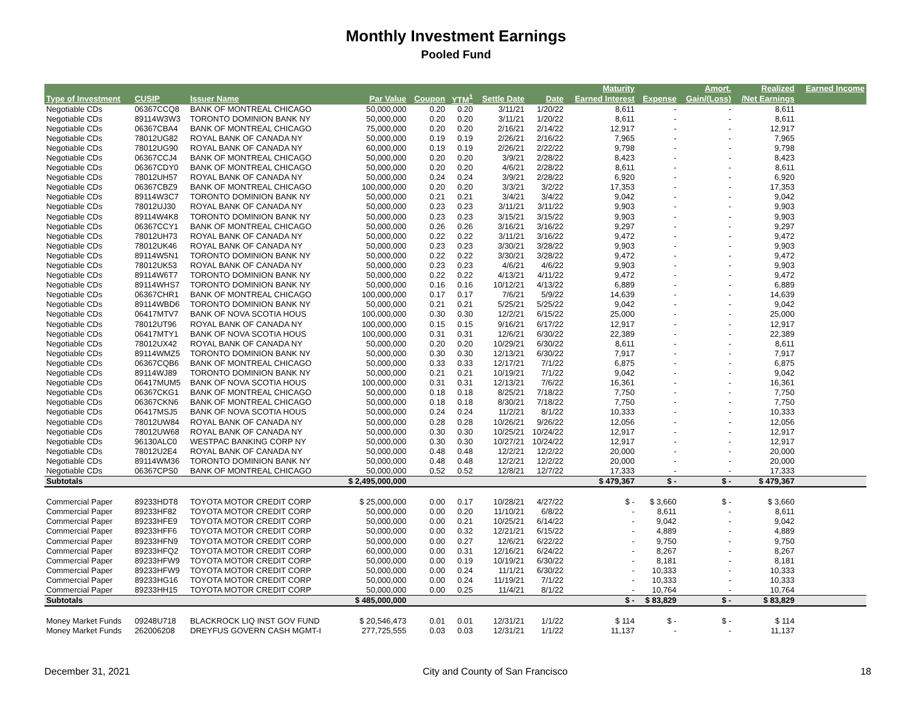Monthly Investment Earnings
Pooled Fund
| | | | | | | | | Maturity | | Amort. | Realized | Earned Income |
| --- | --- | --- | --- | --- | --- | --- | --- | --- | --- | --- | --- | --- |
| Type of Investment | CUSIP | Issuer Name | Par Value | Coupon | YTM<sup>1</sup> | Settle Date | Date | Earned Interest | Expense | Gain/(Loss) | /Net Earnings | |
| Negotiable CDs | 06367CCQ8 | BANK OF MONTREAL CHICAGO | 50,000,000 | 0.20 | 0.20 | 3/11/21 | 1/20/22 | 8,611 | - | - | 8,611 | |
| Negotiable CDs | 89114W3W3 | TORONTO DOMINION BANK NY | 50,000,000 | 0.20 | 0.20 | 3/11/21 | 1/20/22 | 8,611 | - | - | 8,611 | |
| Negotiable CDs | 06367CBA4 | BANK OF MONTREAL CHICAGO | 75,000,000 | 0.20 | 0.20 | 2/16/21 | 2/14/22 | 12,917 | - | - | 12,917 | |
| Negotiable CDs | 78012UG82 | ROYAL BANK OF CANADA NY | 50,000,000 | 0.19 | 0.19 | 2/26/21 | 2/16/22 | 7,965 | - | - | 7,965 | |
| Negotiable CDs | 78012UG90 | ROYAL BANK OF CANADA NY | 60,000,000 | 0.19 | 0.19 | 2/26/21 | 2/22/22 | 9,798 | - | - | 9,798 | |
| Negotiable CDs | 06367CCJ4 | BANK OF MONTREAL CHICAGO | 50,000,000 | 0.20 | 0.20 | 3/9/21 | 2/28/22 | 8,423 | - | - | 8,423 | |
| Negotiable CDs | 06367CDY0 | BANK OF MONTREAL CHICAGO | 50,000,000 | 0.20 | 0.20 | 4/6/21 | 2/28/22 | 8,611 | - | - | 8,611 | |
| Negotiable CDs | 78012UH57 | ROYAL BANK OF CANADA NY | 50,000,000 | 0.24 | 0.24 | 3/9/21 | 2/28/22 | 6,920 | - | - | 6,920 | |
| Negotiable CDs | 06367CBZ9 | BANK OF MONTREAL CHICAGO | 100,000,000 | 0.20 | 0.20 | 3/3/21 | 3/2/22 | 17,353 | - | - | 17,353 | |
| Negotiable CDs | 89114W3C7 | TORONTO DOMINION BANK NY | 50,000,000 | 0.21 | 0.21 | 3/4/21 | 3/4/22 | 9,042 | - | - | 9,042 | |
| Negotiable CDs | 78012UJ30 | ROYAL BANK OF CANADA NY | 50,000,000 | 0.23 | 0.23 | 3/11/21 | 3/11/22 | 9,903 | - | - | 9,903 | |
| Negotiable CDs | 89114W4K8 | TORONTO DOMINION BANK NY | 50,000,000 | 0.23 | 0.23 | 3/15/21 | 3/15/22 | 9,903 | - | - | 9,903 | |
| Negotiable CDs | 06367CCY1 | BANK OF MONTREAL CHICAGO | 50,000,000 | 0.26 | 0.26 | 3/16/21 | 3/16/22 | 9,297 | - | - | 9,297 | |
| Negotiable CDs | 78012UH73 | ROYAL BANK OF CANADA NY | 50,000,000 | 0.22 | 0.22 | 3/11/21 | 3/16/22 | 9,472 | - | - | 9,472 | |
| Negotiable CDs | 78012UK46 | ROYAL BANK OF CANADA NY | 50,000,000 | 0.23 | 0.23 | 3/30/21 | 3/28/22 | 9,903 | - | - | 9,903 | |
| Negotiable CDs | 89114W5N1 | TORONTO DOMINION BANK NY | 50,000,000 | 0.22 | 0.22 | 3/30/21 | 3/28/22 | 9,472 | - | - | 9,472 | |
| Negotiable CDs | 78012UK53 | ROYAL BANK OF CANADA NY | 50,000,000 | 0.23 | 0.23 | 4/6/21 | 4/6/22 | 9,903 | - | - | 9,903 | |
| Negotiable CDs | 89114W6T7 | TORONTO DOMINION BANK NY | 50,000,000 | 0.22 | 0.22 | 4/13/21 | 4/11/22 | 9,472 | - | - | 9,472 | |
| Negotiable CDs | 89114WHS7 | TORONTO DOMINION BANK NY | 50,000,000 | 0.16 | 0.16 | 10/12/21 | 4/13/22 | 6,889 | - | - | 6,889 | |
| Negotiable CDs | 06367CHR1 | BANK OF MONTREAL CHICAGO | 100,000,000 | 0.17 | 0.17 | 7/6/21 | 5/9/22 | 14,639 | - | - | 14,639 | |
| Negotiable CDs | 89114WBD6 | TORONTO DOMINION BANK NY | 50,000,000 | 0.21 | 0.21 | 5/25/21 | 5/25/22 | 9,042 | - | - | 9,042 | |
| Negotiable CDs | 06417MTV7 | BANK OF NOVA SCOTIA HOUS | 100,000,000 | 0.30 | 0.30 | 12/2/21 | 6/15/22 | 25,000 | - | - | 25,000 | |
| Negotiable CDs | 78012UT96 | ROYAL BANK OF CANADA NY | 100,000,000 | 0.15 | 0.15 | 9/16/21 | 6/17/22 | 12,917 | - | - | 12,917 | |
| Negotiable CDs | 06417MTY1 | BANK OF NOVA SCOTIA HOUS | 100,000,000 | 0.31 | 0.31 | 12/6/21 | 6/30/22 | 22,389 | - | - | 22,389 | |
| Negotiable CDs | 78012UX42 | ROYAL BANK OF CANADA NY | 50,000,000 | 0.20 | 0.20 | 10/29/21 | 6/30/22 | 8,611 | - | - | 8,611 | |
| Negotiable CDs | 89114WMZ5 | TORONTO DOMINION BANK NY | 50,000,000 | 0.30 | 0.30 | 12/13/21 | 6/30/22 | 7,917 | - | - | 7,917 | |
| Negotiable CDs | 06367CQB6 | BANK OF MONTREAL CHICAGO | 50,000,000 | 0.33 | 0.33 | 12/17/21 | 7/1/22 | 6,875 | - | - | 6,875 | |
| Negotiable CDs | 89114WJ89 | TORONTO DOMINION BANK NY | 50,000,000 | 0.21 | 0.21 | 10/19/21 | 7/1/22 | 9,042 | - | - | 9,042 | |
| Negotiable CDs | 06417MUM5 | BANK OF NOVA SCOTIA HOUS | 100,000,000 | 0.31 | 0.31 | 12/13/21 | 7/6/22 | 16,361 | - | - | 16,361 | |
| Negotiable CDs | 06367CKG1 | BANK OF MONTREAL CHICAGO | 50,000,000 | 0.18 | 0.18 | 8/25/21 | 7/18/22 | 7,750 | - | - | 7,750 | |
| Negotiable CDs | 06367CKN6 | BANK OF MONTREAL CHICAGO | 50,000,000 | 0.18 | 0.18 | 8/30/21 | 7/18/22 | 7,750 | - | - | 7,750 | |
| Negotiable CDs | 06417MSJ5 | BANK OF NOVA SCOTIA HOUS | 50,000,000 | 0.24 | 0.24 | 11/2/21 | 8/1/22 | 10,333 | - | - | 10,333 | |
| Negotiable CDs | 78012UW84 | ROYAL BANK OF CANADA NY | 50,000,000 | 0.28 | 0.28 | 10/26/21 | 9/26/22 | 12,056 | - | - | 12,056 | |
| Negotiable CDs | 78012UW68 | ROYAL BANK OF CANADA NY | 50,000,000 | 0.30 | 0.30 | 10/25/21 | 10/24/22 | 12,917 | - | - | 12,917 | |
| Negotiable CDs | 96130ALC0 | WESTPAC BANKING CORP NY | 50,000,000 | 0.30 | 0.30 | 10/27/21 | 10/24/22 | 12,917 | - | - | 12,917 | |
| Negotiable CDs | 78012U2E4 | ROYAL BANK OF CANADA NY | 50,000,000 | 0.48 | 0.48 | 12/2/21 | 12/2/22 | 20,000 | - | - | 20,000 | |
| Negotiable CDs | 89114WM36 | TORONTO DOMINION BANK NY | 50,000,000 | 0.48 | 0.48 | 12/2/21 | 12/2/22 | 20,000 | - | - | 20,000 | |
| Negotiable CDs | 06367CPS0 | BANK OF MONTREAL CHICAGO | 50,000,000 | 0.52 | 0.52 | 12/8/21 | 12/7/22 | 17,333 | - | - | 17,333 | |
| Subtotals | | | $ 2,495,000,000 | | | | | $ 479,367 | $ - | $ - | $ 479,367 | |
| Commercial Paper | 89233HDT8 | TOYOTA MOTOR CREDIT CORP | $ 25,000,000 | 0.00 | 0.17 | 10/28/21 | 4/27/22 | $ - | $ 3,660 | $ - | $ 3,660 | |
| Commercial Paper | 89233HF82 | TOYOTA MOTOR CREDIT CORP | 50,000,000 | 0.00 | 0.20 | 11/10/21 | 6/8/22 | - | 8,611 | - | 8,611 | |
| Commercial Paper | 89233HFE9 | TOYOTA MOTOR CREDIT CORP | 50,000,000 | 0.00 | 0.21 | 10/25/21 | 6/14/22 | - | 9,042 | - | 9,042 | |
| Commercial Paper | 89233HFF6 | TOYOTA MOTOR CREDIT CORP | 50,000,000 | 0.00 | 0.32 | 12/21/21 | 6/15/22 | - | 4,889 | - | 4,889 | |
| Commercial Paper | 89233HFN9 | TOYOTA MOTOR CREDIT CORP | 50,000,000 | 0.00 | 0.27 | 12/6/21 | 6/22/22 | - | 9,750 | - | 9,750 | |
| Commercial Paper | 89233HFQ2 | TOYOTA MOTOR CREDIT CORP | 60,000,000 | 0.00 | 0.31 | 12/16/21 | 6/24/22 | - | 8,267 | - | 8,267 | |
| Commercial Paper | 89233HFW9 | TOYOTA MOTOR CREDIT CORP | 50,000,000 | 0.00 | 0.19 | 10/19/21 | 6/30/22 | - | 8,181 | - | 8,181 | |
| Commercial Paper | 89233HFW9 | TOYOTA MOTOR CREDIT CORP | 50,000,000 | 0.00 | 0.24 | 11/1/21 | 6/30/22 | - | 10,333 | - | 10,333 | |
| Commercial Paper | 89233HG16 | TOYOTA MOTOR CREDIT CORP | 50,000,000 | 0.00 | 0.24 | 11/19/21 | 7/1/22 | - | 10,333 | - | 10,333 | |
| Commercial Paper | 89233HH15 | TOYOTA MOTOR CREDIT CORP | 50,000,000 | 0.00 | 0.25 | 11/4/21 | 8/1/22 | - | 10,764 | - | 10,764 | |
| Subtotals | | | $ 485,000,000 | | | | | $ - | $ 83,829 | $ - | $ 83,829 | |
| Money Market Funds | 09248U718 | BLACKROCK LIQ INST GOV FUND | $ 20,546,473 | 0.01 | 0.01 | 12/31/21 | 1/1/22 | $ 114 | $ - | $ - | $ 114 | |
| Money Market Funds | 262006208 | DREYFUS GOVERN CASH MGMT-I | 277,725,555 | 0.03 | 0.03 | 12/31/21 | 1/1/22 | 11,137 | - | - | 11,137 | |
December 31, 2021 City and County of San Francisco 18